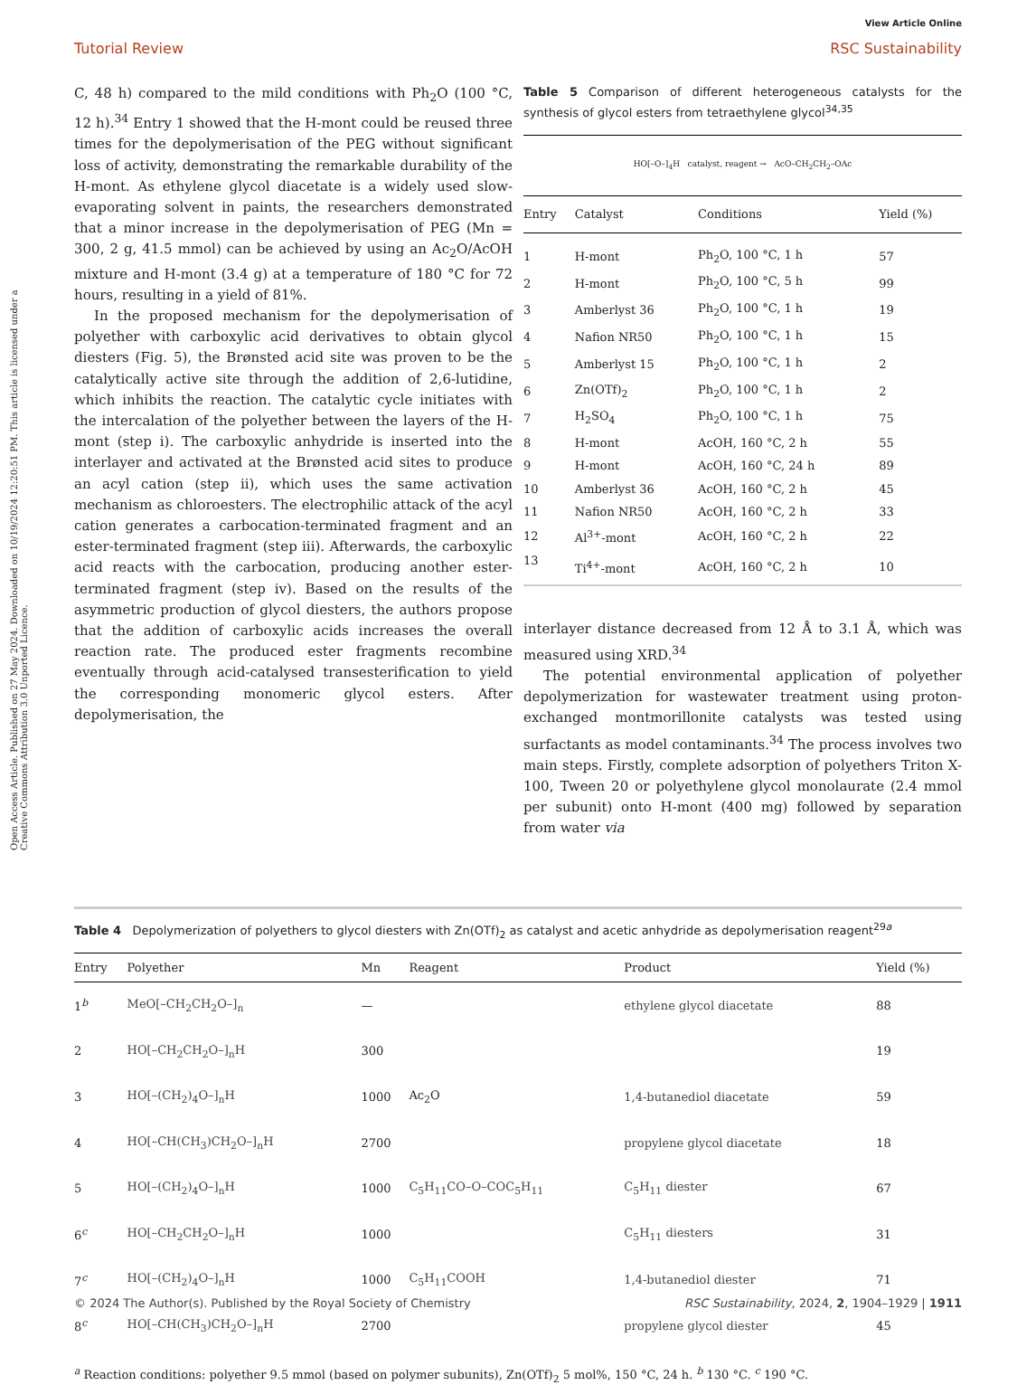View Article Online
Tutorial Review RSC Sustainability
Open Access Article. Published on 27 May 2024. Downloaded on 10/19/2024 12:20:51 PM. This article is licensed under a Creative Commons Attribution 3.0 Unported Licence.
C, 48 h) compared to the mild conditions with Ph<sub>2</sub>O (100 °C, 12 h).<sup>34</sup> Entry 1 showed that the H-mont could be reused three times for the depolymerisation of the PEG without significant loss of activity, demonstrating the remarkable durability of the H-mont. As ethylene glycol diacetate is a widely used slow-evaporating solvent in paints, the researchers demonstrated that a minor increase in the depolymerisation of PEG (Mn = 300, 2 g, 41.5 mmol) can be achieved by using an Ac<sub>2</sub>O/AcOH mixture and H-mont (3.4 g) at a temperature of 180 °C for 72 hours, resulting in a yield of 81%.
In the proposed mechanism for the depolymerisation of polyether with carboxylic acid derivatives to obtain glycol diesters (Fig. 5), the Brønsted acid site was proven to be the catalytically active site through the addition of 2,6-lutidine, which inhibits the reaction. The catalytic cycle initiates with the intercalation of the polyether between the layers of the H-mont (step i). The carboxylic anhydride is inserted into the interlayer and activated at the Brønsted acid sites to produce an acyl cation (step ii), which uses the same activation mechanism as chloroesters. The electrophilic attack of the acyl cation generates a carbocation-terminated fragment and an ester-terminated fragment (step iii). Afterwards, the carboxylic acid reacts with the carbocation, producing another ester-terminated fragment (step iv). Based on the results of the asymmetric production of glycol diesters, the authors propose that the addition of carboxylic acids increases the overall reaction rate. The produced ester fragments recombine eventually through acid-catalysed transesterification to yield the corresponding monomeric glycol esters. After depolymerisation, the
Table 5 Comparison of different heterogeneous catalysts for the synthesis of glycol esters from tetraethylene glycol<sup>34,35</sup>
HO[–O–]<sub>4</sub>H catalyst, reagent → AcO–CH<sub>2</sub>CH<sub>2</sub>–OAc
| Entry | Catalyst | Conditions | Yield (%) |
| --- | --- | --- | --- |
| 1 | H-mont | Ph<sub>2</sub>O, 100 °C, 1 h | 57 |
| 2 | H-mont | Ph<sub>2</sub>O, 100 °C, 5 h | 99 |
| 3 | Amberlyst 36 | Ph<sub>2</sub>O, 100 °C, 1 h | 19 |
| 4 | Nafion NR50 | Ph<sub>2</sub>O, 100 °C, 1 h | 15 |
| 5 | Amberlyst 15 | Ph<sub>2</sub>O, 100 °C, 1 h | 2 |
| 6 | Zn(OTf)<sub>2</sub> | Ph<sub>2</sub>O, 100 °C, 1 h | 2 |
| 7 | H<sub>2</sub>SO<sub>4</sub> | Ph<sub>2</sub>O, 100 °C, 1 h | 75 |
| 8 | H-mont | AcOH, 160 °C, 2 h | 55 |
| 9 | H-mont | AcOH, 160 °C, 24 h | 89 |
| 10 | Amberlyst 36 | AcOH, 160 °C, 2 h | 45 |
| 11 | Nafion NR50 | AcOH, 160 °C, 2 h | 33 |
| 12 | Al<sup>3+</sup>-mont | AcOH, 160 °C, 2 h | 22 |
| 13 | Ti<sup>4+</sup>-mont | AcOH, 160 °C, 2 h | 10 |
interlayer distance decreased from 12 Å to 3.1 Å, which was measured using XRD.<sup>34</sup>
The potential environmental application of polyether depolymerization for wastewater treatment using proton-exchanged montmorillonite catalysts was tested using surfactants as model contaminants.<sup>34</sup> The process involves two main steps. Firstly, complete adsorption of polyethers Triton X-100, Tween 20 or polyethylene glycol monolaurate (2.4 mmol per subunit) onto H-mont (400 mg) followed by separation from water via
Table 4 Depolymerization of polyethers to glycol diesters with Zn(OTf)<sub>2</sub> as catalyst and acetic anhydride as depolymerisation reagent<sup>29a</sup>
| Entry | Polyether | Mn | Reagent | Product | Yield (%) |
| --- | --- | --- | --- | --- | --- |
| 1<sup>b</sup> | MeO[–CH<sub>2</sub>CH<sub>2</sub>O–]<sub>n</sub> | — | | ethylene glycol diacetate | 88 |
| 2 | HO[–CH<sub>2</sub>CH<sub>2</sub>O–]<sub>n</sub>H | 300 | | | 19 |
| 3 | HO[–(CH<sub>2</sub>)<sub>4</sub>O–]<sub>n</sub>H | 1000 | Ac<sub>2</sub>O | 1,4-butanediol diacetate | 59 |
| 4 | HO[–CH(CH<sub>3</sub>)CH<sub>2</sub>O–]<sub>n</sub>H | 2700 | | propylene glycol diacetate | 18 |
| 5 | HO[–(CH<sub>2</sub>)<sub>4</sub>O–]<sub>n</sub>H | 1000 | C<sub>5</sub>H<sub>11</sub>CO–O–COC<sub>5</sub>H<sub>11</sub> | C<sub>5</sub>H<sub>11</sub> diester | 67 |
| 6<sup>c</sup> | HO[–CH<sub>2</sub>CH<sub>2</sub>O–]<sub>n</sub>H | 1000 | | C<sub>5</sub>H<sub>11</sub> diesters | 31 |
| 7<sup>c</sup> | HO[–(CH<sub>2</sub>)<sub>4</sub>O–]<sub>n</sub>H | 1000 | C<sub>5</sub>H<sub>11</sub>COOH | 1,4-butanediol diester | 71 |
| 8<sup>c</sup> | HO[–CH(CH<sub>3</sub>)CH<sub>2</sub>O–]<sub>n</sub>H | 2700 | | propylene glycol diester | 45 |
<sup>a</sup> Reaction conditions: polyether 9.5 mmol (based on polymer subunits), Zn(OTf)<sub>2</sub> 5 mol%, 150 °C, 24 h. <sup>b</sup> 130 °C. <sup>c</sup> 190 °C.
© 2024 The Author(s). Published by the Royal Society of Chemistry RSC Sustainability, 2024, 2, 1904–1929 | 1911